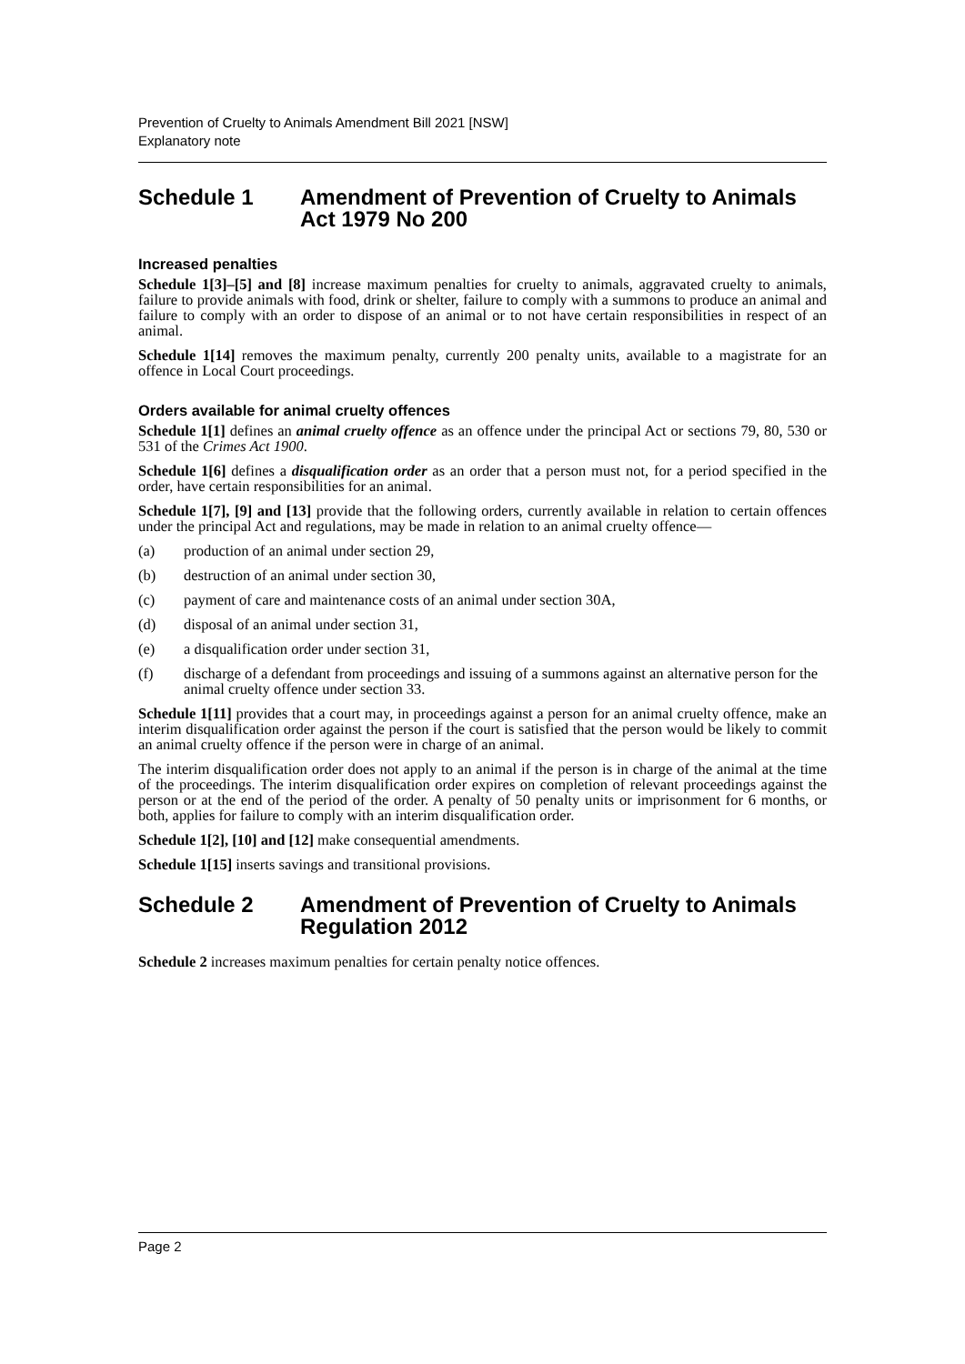Prevention of Cruelty to Animals Amendment Bill 2021 [NSW]
Explanatory note
Schedule 1 Amendment of Prevention of Cruelty to Animals Act 1979 No 200
Increased penalties
Schedule 1[3]–[5] and [8] increase maximum penalties for cruelty to animals, aggravated cruelty to animals, failure to provide animals with food, drink or shelter, failure to comply with a summons to produce an animal and failure to comply with an order to dispose of an animal or to not have certain responsibilities in respect of an animal.
Schedule 1[14] removes the maximum penalty, currently 200 penalty units, available to a magistrate for an offence in Local Court proceedings.
Orders available for animal cruelty offences
Schedule 1[1] defines an animal cruelty offence as an offence under the principal Act or sections 79, 80, 530 or 531 of the Crimes Act 1900.
Schedule 1[6] defines a disqualification order as an order that a person must not, for a period specified in the order, have certain responsibilities for an animal.
Schedule 1[7], [9] and [13] provide that the following orders, currently available in relation to certain offences under the principal Act and regulations, may be made in relation to an animal cruelty offence—
(a) production of an animal under section 29,
(b) destruction of an animal under section 30,
(c) payment of care and maintenance costs of an animal under section 30A,
(d) disposal of an animal under section 31,
(e) a disqualification order under section 31,
(f) discharge of a defendant from proceedings and issuing of a summons against an alternative person for the animal cruelty offence under section 33.
Schedule 1[11] provides that a court may, in proceedings against a person for an animal cruelty offence, make an interim disqualification order against the person if the court is satisfied that the person would be likely to commit an animal cruelty offence if the person were in charge of an animal.
The interim disqualification order does not apply to an animal if the person is in charge of the animal at the time of the proceedings. The interim disqualification order expires on completion of relevant proceedings against the person or at the end of the period of the order. A penalty of 50 penalty units or imprisonment for 6 months, or both, applies for failure to comply with an interim disqualification order.
Schedule 1[2], [10] and [12] make consequential amendments.
Schedule 1[15] inserts savings and transitional provisions.
Schedule 2 Amendment of Prevention of Cruelty to Animals Regulation 2012
Schedule 2 increases maximum penalties for certain penalty notice offences.
Page 2